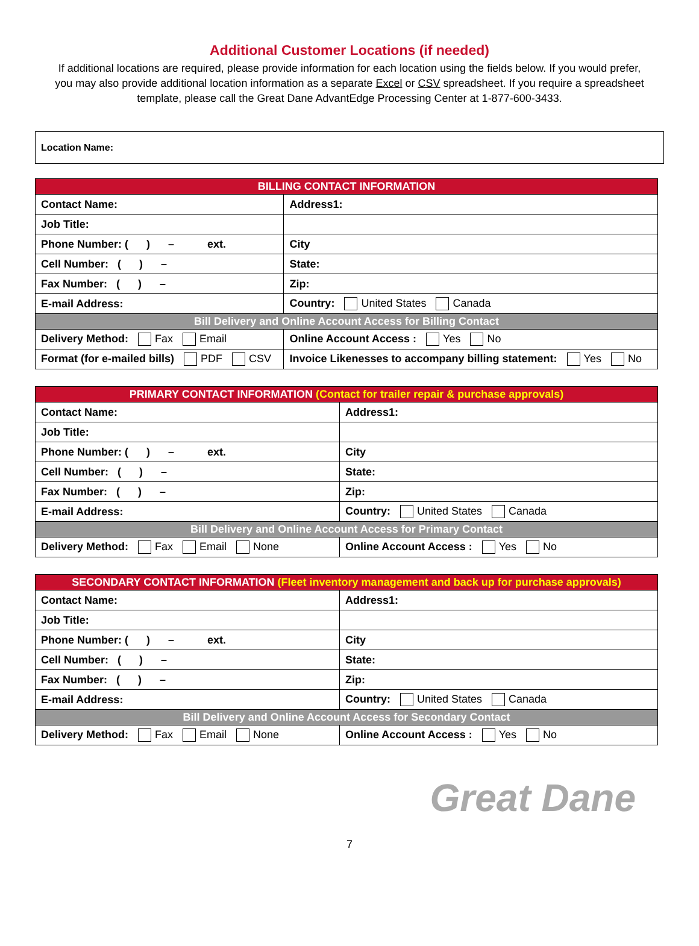Additional Customer Locations (if needed)
If additional locations are required, please provide information for each location using the fields below. If you would prefer, you may also provide additional location information as a separate Excel or CSV spreadsheet. If you require a spreadsheet template, please call the Great Dane AdvantEdge Processing Center at 1-877-600-3433.
Location Name:
| BILLING CONTACT INFORMATION | | |
| --- | --- | --- |
| Contact Name: | | Address1: |
| Job Title: | | |
| Phone Number: ( ) – ext. | | City |
| Cell Number: ( ) – | | State: |
| Fax Number: ( ) – | | Zip: |
| E-mail Address: | | Country: United States Canada |
| Bill Delivery and Online Account Access for Billing Contact | | |
| Delivery Method: Fax Email | Online Account Access : Yes No | |
| Format (for e-mailed bills) PDF CSV | Invoice Likenesses to accompany billing statement: Yes No | |
| PRIMARY CONTACT INFORMATION (Contact for trailer repair & purchase approvals) | |
| --- | --- |
| Contact Name: | Address1: |
| Job Title: | |
| Phone Number: ( ) – ext. | City |
| Cell Number: ( ) – | State: |
| Fax Number: ( ) – | Zip: |
| E-mail Address: | Country: United States Canada |
| Bill Delivery and Online Account Access for Primary Contact | |
| Delivery Method: Fax Email None | Online Account Access : Yes No |
| SECONDARY CONTACT INFORMATION (Fleet inventory management and back up for purchase approvals) | |
| --- | --- |
| Contact Name: | Address1: |
| Job Title: | |
| Phone Number: ( ) – ext. | City |
| Cell Number: ( ) – | State: |
| Fax Number: ( ) – | Zip: |
| E-mail Address: | Country: United States Canada |
| Bill Delivery and Online Account Access for Secondary Contact | |
| Delivery Method: Fax Email None | Online Account Access : Yes No |
Great Dane
7